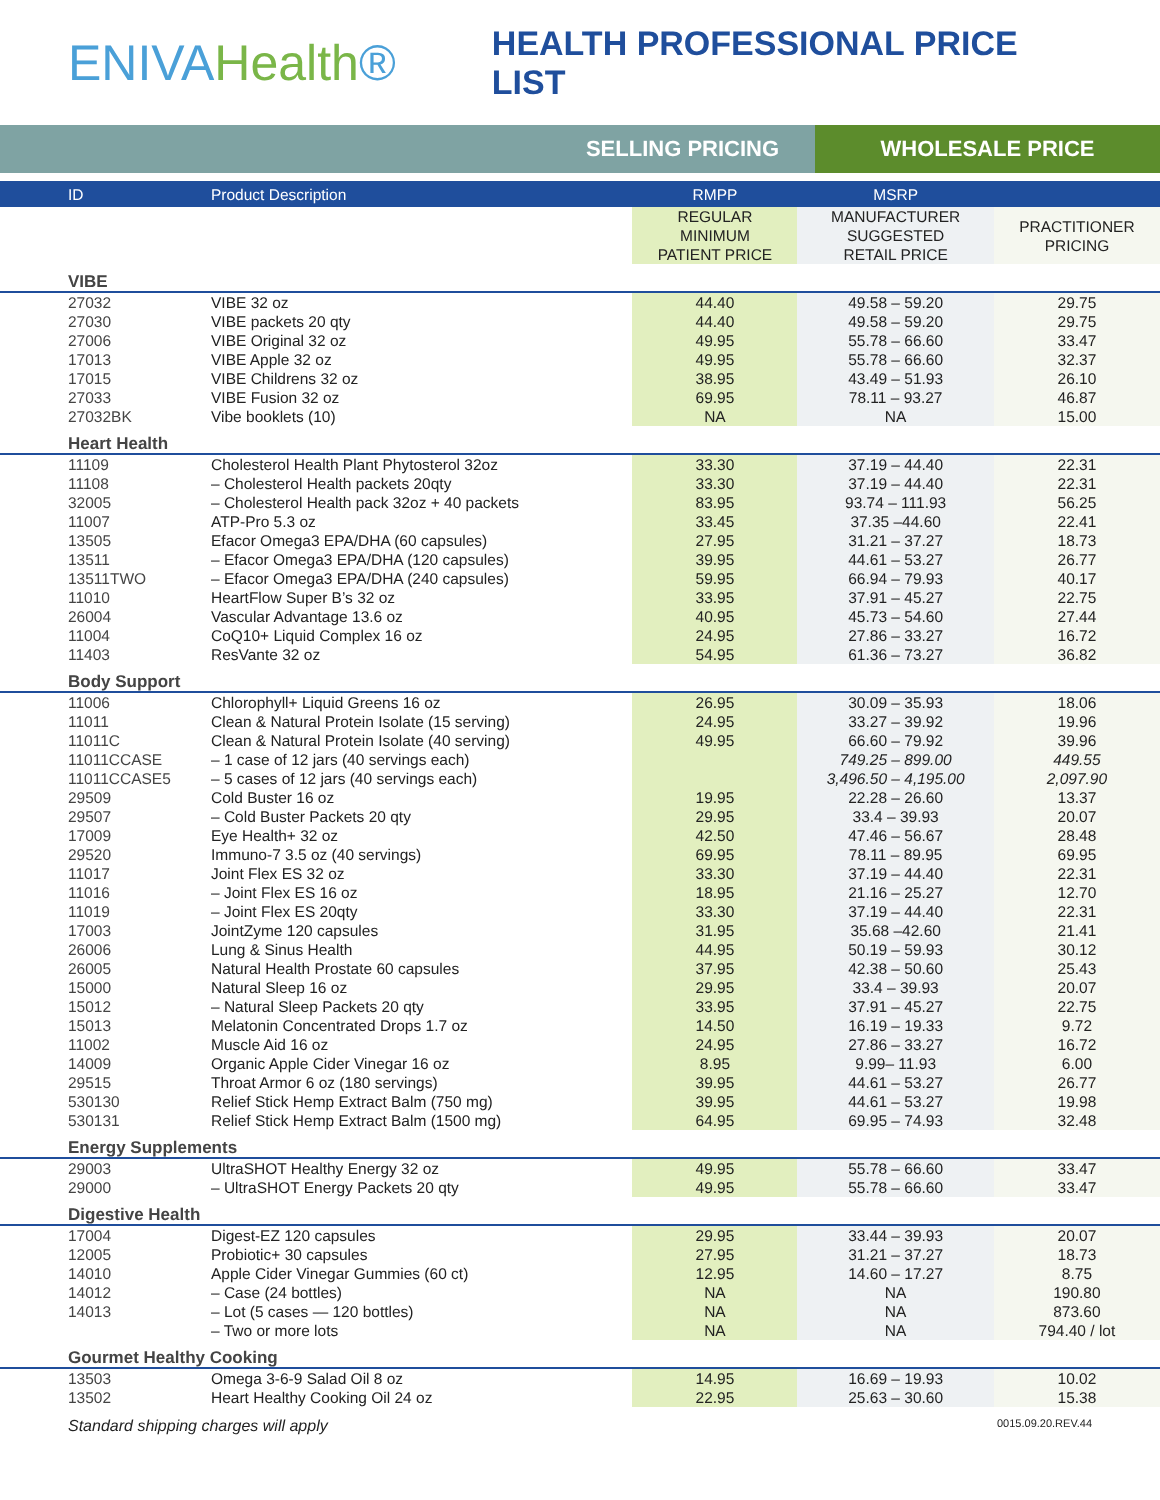ENIVAHealth®
HEALTH PROFESSIONAL PRICE LIST
SELLING PRICING
WHOLESALE PRICE
| ID | Product Description | RMPP | MSRP | |
| --- | --- | --- | --- | --- |
| | | REGULAR MINIMUM PATIENT PRICE | MANUFACTURER SUGGESTED RETAIL PRICE | PRACTITIONER PRICING |
| VIBE | | | | |
| 27032 | VIBE 32 oz | 44.40 | 49.58 – 59.20 | 29.75 |
| 27030 | VIBE packets 20 qty | 44.40 | 49.58 – 59.20 | 29.75 |
| 27006 | VIBE Original 32 oz | 49.95 | 55.78 – 66.60 | 33.47 |
| 17013 | VIBE Apple 32 oz | 49.95 | 55.78 – 66.60 | 32.37 |
| 17015 | VIBE Childrens 32 oz | 38.95 | 43.49 – 51.93 | 26.10 |
| 27033 | VIBE Fusion 32 oz | 69.95 | 78.11 – 93.27 | 46.87 |
| 27032BK | Vibe booklets (10) | NA | NA | 15.00 |
| Heart Health | | | | |
| 11109 | Cholesterol Health Plant Phytosterol 32oz | 33.30 | 37.19 – 44.40 | 22.31 |
| 11108 | – Cholesterol Health packets 20qty | 33.30 | 37.19 – 44.40 | 22.31 |
| 32005 | – Cholesterol Health pack 32oz + 40 packets | 83.95 | 93.74 – 111.93 | 56.25 |
| 11007 | ATP-Pro 5.3 oz | 33.45 | 37.35 –44.60 | 22.41 |
| 13505 | Efacor Omega3 EPA/DHA (60 capsules) | 27.95 | 31.21 – 37.27 | 18.73 |
| 13511 | – Efacor Omega3 EPA/DHA (120 capsules) | 39.95 | 44.61 – 53.27 | 26.77 |
| 13511TWO | – Efacor Omega3 EPA/DHA (240 capsules) | 59.95 | 66.94 – 79.93 | 40.17 |
| 11010 | HeartFlow Super B’s 32 oz | 33.95 | 37.91 – 45.27 | 22.75 |
| 26004 | Vascular Advantage 13.6 oz | 40.95 | 45.73 – 54.60 | 27.44 |
| 11004 | CoQ10+ Liquid Complex 16 oz | 24.95 | 27.86 – 33.27 | 16.72 |
| 11403 | ResVante 32 oz | 54.95 | 61.36 – 73.27 | 36.82 |
| Body Support | | | | |
| 11006 | Chlorophyll+ Liquid Greens 16 oz | 26.95 | 30.09 – 35.93 | 18.06 |
| 11011 | Clean & Natural Protein Isolate (15 serving) | 24.95 | 33.27 – 39.92 | 19.96 |
| 11011C | Clean & Natural Protein Isolate (40 serving) | 49.95 | 66.60 – 79.92 | 39.96 |
| 11011CCASE | – 1 case of 12 jars (40 servings each) | | 749.25 – 899.00 | 449.55 |
| 11011CCASE5 | – 5 cases of 12 jars (40 servings each) | | 3,496.50 – 4,195.00 | 2,097.90 |
| 29509 | Cold Buster 16 oz | 19.95 | 22.28 – 26.60 | 13.37 |
| 29507 | – Cold Buster Packets 20 qty | 29.95 | 33.4 – 39.93 | 20.07 |
| 17009 | Eye Health+ 32 oz | 42.50 | 47.46 – 56.67 | 28.48 |
| 29520 | Immuno-7 3.5 oz (40 servings) | 69.95 | 78.11 – 89.95 | 69.95 |
| 11017 | Joint Flex ES 32 oz | 33.30 | 37.19 – 44.40 | 22.31 |
| 11016 | – Joint Flex ES 16 oz | 18.95 | 21.16 – 25.27 | 12.70 |
| 11019 | – Joint Flex ES 20qty | 33.30 | 37.19 – 44.40 | 22.31 |
| 17003 | JointZyme 120 capsules | 31.95 | 35.68 –42.60 | 21.41 |
| 26006 | Lung & Sinus Health | 44.95 | 50.19 – 59.93 | 30.12 |
| 26005 | Natural Health Prostate 60 capsules | 37.95 | 42.38 – 50.60 | 25.43 |
| 15000 | Natural Sleep 16 oz | 29.95 | 33.4 – 39.93 | 20.07 |
| 15012 | – Natural Sleep Packets 20 qty | 33.95 | 37.91 – 45.27 | 22.75 |
| 15013 | Melatonin Concentrated Drops 1.7 oz | 14.50 | 16.19 – 19.33 | 9.72 |
| 11002 | Muscle Aid 16 oz | 24.95 | 27.86 – 33.27 | 16.72 |
| 14009 | Organic Apple Cider Vinegar 16 oz | 8.95 | 9.99– 11.93 | 6.00 |
| 29515 | Throat Armor 6 oz (180 servings) | 39.95 | 44.61 – 53.27 | 26.77 |
| 530130 | Relief Stick Hemp Extract Balm (750 mg) | 39.95 | 44.61 – 53.27 | 19.98 |
| 530131 | Relief Stick Hemp Extract Balm (1500 mg) | 64.95 | 69.95 – 74.93 | 32.48 |
| Energy Supplements | | | | |
| 29003 | UltraSHOT Healthy Energy 32 oz | 49.95 | 55.78 – 66.60 | 33.47 |
| 29000 | – UltraSHOT Energy Packets 20 qty | 49.95 | 55.78 – 66.60 | 33.47 |
| Digestive Health | | | | |
| 17004 | Digest-EZ 120 capsules | 29.95 | 33.44 – 39.93 | 20.07 |
| 12005 | Probiotic+ 30 capsules | 27.95 | 31.21 – 37.27 | 18.73 |
| 14010 | Apple Cider Vinegar Gummies (60 ct) | 12.95 | 14.60 – 17.27 | 8.75 |
| 14012 | – Case (24 bottles) | NA | NA | 190.80 |
| 14013 | – Lot (5 cases — 120 bottles) | NA | NA | 873.60 |
| | – Two or more lots | NA | NA | 794.40 / lot |
| Gourmet Healthy Cooking | | | | |
| 13503 | Omega 3-6-9 Salad Oil 8 oz | 14.95 | 16.69 – 19.93 | 10.02 |
| 13502 | Heart Healthy Cooking Oil 24 oz | 22.95 | 25.63 – 30.60 | 15.38 |
Standard shipping charges will apply 0015.09.20.REV.44